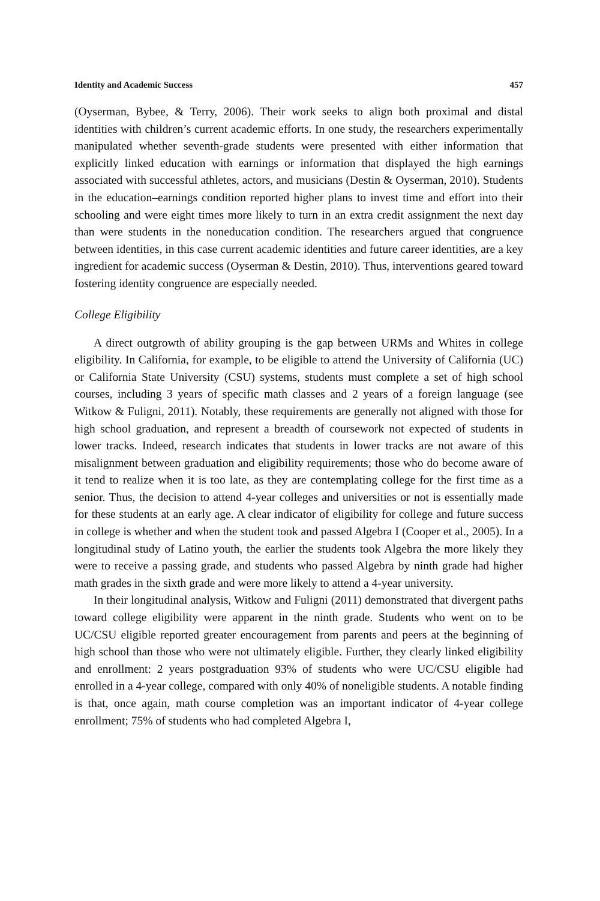Identity and Academic Success 457
(Oyserman, Bybee, & Terry, 2006). Their work seeks to align both proximal and distal identities with children’s current academic efforts. In one study, the researchers experimentally manipulated whether seventh-grade students were presented with either information that explicitly linked education with earnings or information that displayed the high earnings associated with successful athletes, actors, and musicians (Destin & Oyserman, 2010). Students in the education–earnings condition reported higher plans to invest time and effort into their schooling and were eight times more likely to turn in an extra credit assignment the next day than were students in the noneducation condition. The researchers argued that congruence between identities, in this case current academic identities and future career identities, are a key ingredient for academic success (Oyserman & Destin, 2010). Thus, interventions geared toward fostering identity congruence are especially needed.
College Eligibility
A direct outgrowth of ability grouping is the gap between URMs and Whites in college eligibility. In California, for example, to be eligible to attend the University of California (UC) or California State University (CSU) systems, students must complete a set of high school courses, including 3 years of specific math classes and 2 years of a foreign language (see Witkow & Fuligni, 2011). Notably, these requirements are generally not aligned with those for high school graduation, and represent a breadth of coursework not expected of students in lower tracks. Indeed, research indicates that students in lower tracks are not aware of this misalignment between graduation and eligibility requirements; those who do become aware of it tend to realize when it is too late, as they are contemplating college for the first time as a senior. Thus, the decision to attend 4-year colleges and universities or not is essentially made for these students at an early age. A clear indicator of eligibility for college and future success in college is whether and when the student took and passed Algebra I (Cooper et al., 2005). In a longitudinal study of Latino youth, the earlier the students took Algebra the more likely they were to receive a passing grade, and students who passed Algebra by ninth grade had higher math grades in the sixth grade and were more likely to attend a 4-year university.
In their longitudinal analysis, Witkow and Fuligni (2011) demonstrated that divergent paths toward college eligibility were apparent in the ninth grade. Students who went on to be UC/CSU eligible reported greater encouragement from parents and peers at the beginning of high school than those who were not ultimately eligible. Further, they clearly linked eligibility and enrollment: 2 years postgraduation 93% of students who were UC/CSU eligible had enrolled in a 4-year college, compared with only 40% of noneligible students. A notable finding is that, once again, math course completion was an important indicator of 4-year college enrollment; 75% of students who had completed Algebra I,